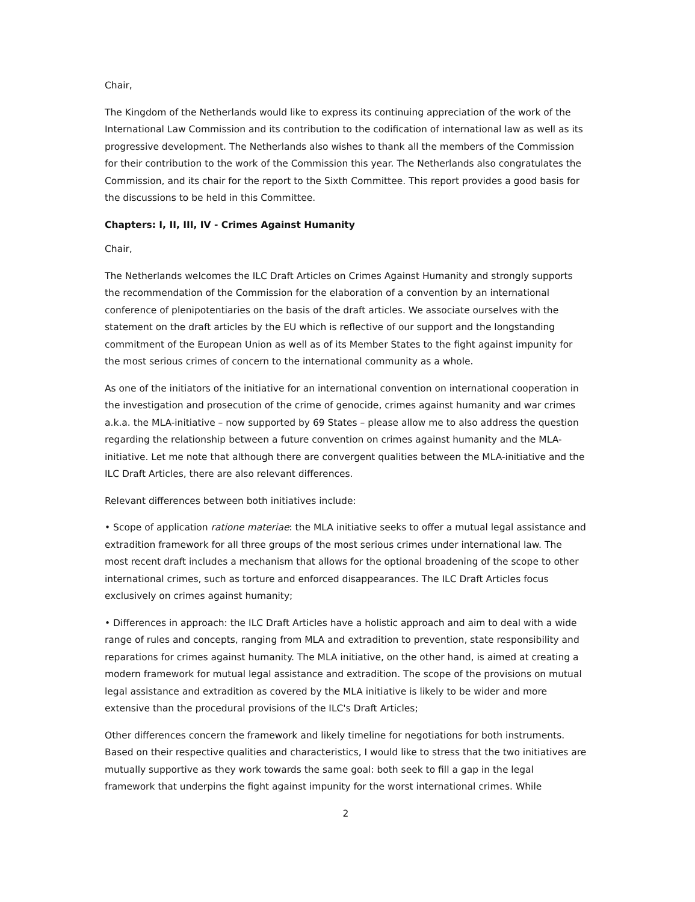Chair,
The Kingdom of the Netherlands would like to express its continuing appreciation of the work of the International Law Commission and its contribution to the codification of international law as well as its progressive development. The Netherlands also wishes to thank all the members of the Commission for their contribution to the work of the Commission this year. The Netherlands also congratulates the Commission, and its chair for the report to the Sixth Committee. This report provides a good basis for the discussions to be held in this Committee.
Chapters: I, II, III, IV - Crimes Against Humanity
Chair,
The Netherlands welcomes the ILC Draft Articles on Crimes Against Humanity and strongly supports the recommendation of the Commission for the elaboration of a convention by an international conference of plenipotentiaries on the basis of the draft articles. We associate ourselves with the statement on the draft articles by the EU which is reflective of our support and the longstanding commitment of the European Union as well as of its Member States to the fight against impunity for the most serious crimes of concern to the international community as a whole.
As one of the initiators of the initiative for an international convention on international cooperation in the investigation and prosecution of the crime of genocide, crimes against humanity and war crimes a.k.a. the MLA-initiative – now supported by 69 States – please allow me to also address the question regarding the relationship between a future convention on crimes against humanity and the MLA-initiative. Let me note that although there are convergent qualities between the MLA-initiative and the ILC Draft Articles, there are also relevant differences.
Relevant differences between both initiatives include:
• Scope of application ratione materiae: the MLA initiative seeks to offer a mutual legal assistance and extradition framework for all three groups of the most serious crimes under international law. The most recent draft includes a mechanism that allows for the optional broadening of the scope to other international crimes, such as torture and enforced disappearances. The ILC Draft Articles focus exclusively on crimes against humanity;
• Differences in approach: the ILC Draft Articles have a holistic approach and aim to deal with a wide range of rules and concepts, ranging from MLA and extradition to prevention, state responsibility and reparations for crimes against humanity. The MLA initiative, on the other hand, is aimed at creating a modern framework for mutual legal assistance and extradition. The scope of the provisions on mutual legal assistance and extradition as covered by the MLA initiative is likely to be wider and more extensive than the procedural provisions of the ILC's Draft Articles;
Other differences concern the framework and likely timeline for negotiations for both instruments. Based on their respective qualities and characteristics, I would like to stress that the two initiatives are mutually supportive as they work towards the same goal: both seek to fill a gap in the legal framework that underpins the fight against impunity for the worst international crimes. While
2